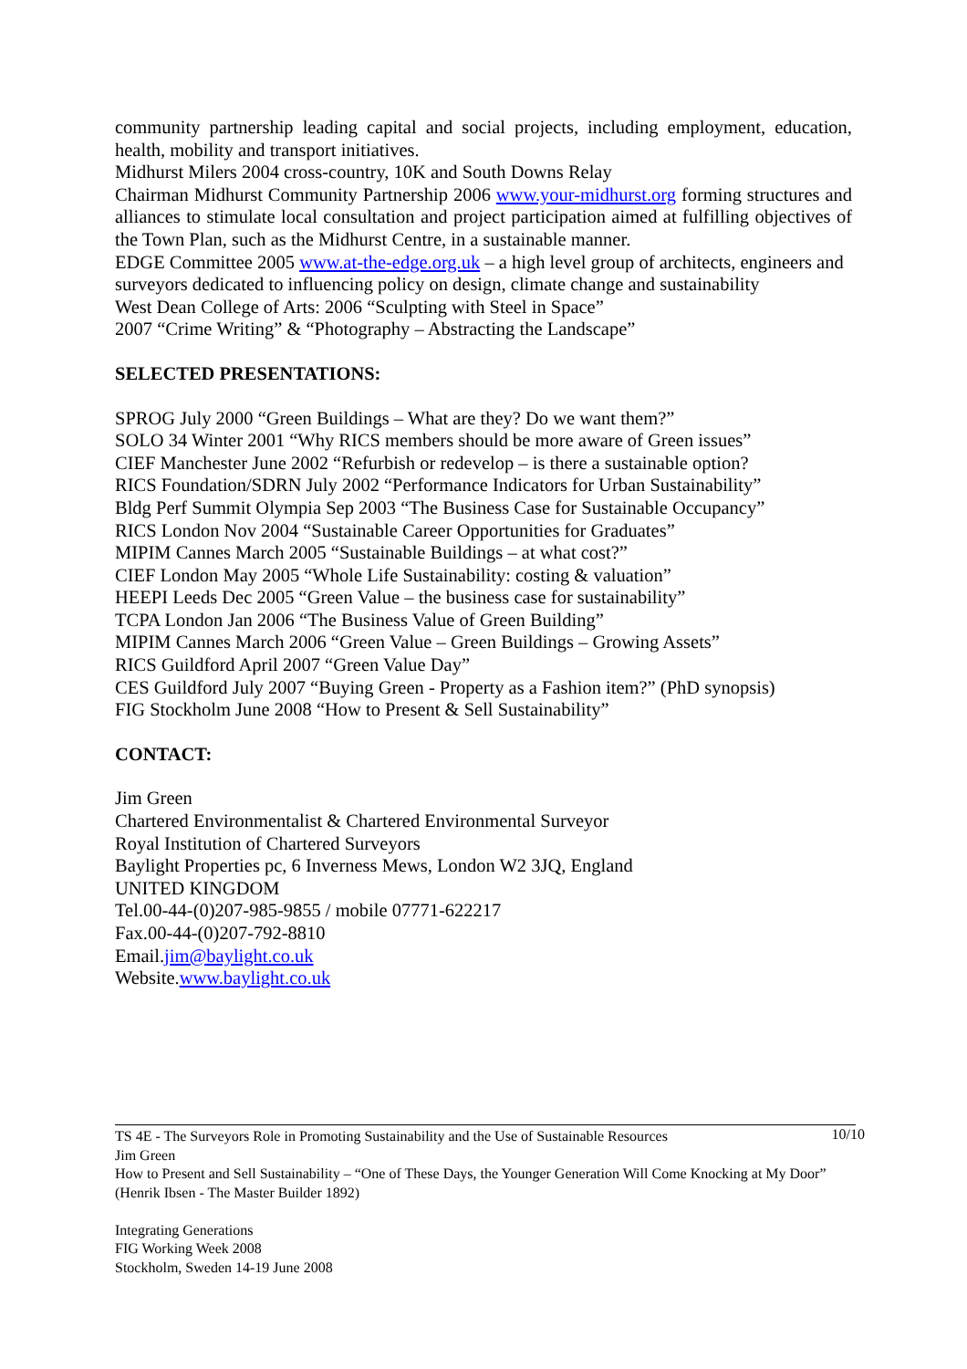community partnership leading capital and social projects, including employment, education, health, mobility and transport initiatives.
Midhurst Milers 2004 cross-country, 10K and South Downs Relay
Chairman Midhurst Community Partnership 2006 www.your-midhurst.org forming structures and alliances to stimulate local consultation and project participation aimed at fulfilling objectives of the Town Plan, such as the Midhurst Centre, in a sustainable manner.
EDGE Committee 2005 www.at-the-edge.org.uk – a high level group of architects, engineers and surveyors dedicated to influencing policy on design, climate change and sustainability
West Dean College of Arts: 2006 “Sculpting with Steel in Space”
2007 “Crime Writing” & “Photography – Abstracting the Landscape”
SELECTED PRESENTATIONS:
SPROG July 2000 “Green Buildings – What are they? Do we want them?”
SOLO 34 Winter 2001 “Why RICS members should be more aware of Green issues”
CIEF Manchester June 2002 “Refurbish or redevelop – is there a sustainable option?
RICS Foundation/SDRN July 2002 “Performance Indicators for Urban Sustainability”
Bldg Perf Summit Olympia Sep 2003 “The Business Case for Sustainable Occupancy”
RICS London Nov 2004 “Sustainable Career Opportunities for Graduates”
MIPIM Cannes March 2005 “Sustainable Buildings – at what cost?”
CIEF London May 2005 “Whole Life Sustainability: costing & valuation”
HEEPI Leeds Dec 2005 “Green Value – the business case for sustainability”
TCPA London Jan 2006 “The Business Value of Green Building”
MIPIM Cannes March 2006 “Green Value – Green Buildings – Growing Assets”
RICS Guildford April 2007 “Green Value Day”
CES Guildford July 2007 “Buying Green - Property as a Fashion item?” (PhD synopsis)
FIG Stockholm June 2008 “How to Present & Sell Sustainability”
CONTACT:
Jim Green
Chartered Environmentalist & Chartered Environmental Surveyor
Royal Institution of Chartered Surveyors
Baylight Properties pc, 6 Inverness Mews, London W2 3JQ, England
UNITED KINGDOM
Tel.00-44-(0)207-985-9855 / mobile 07771-622217
Fax.00-44-(0)207-792-8810
Email.jim@baylight.co.uk
Website.www.baylight.co.uk
10/10
TS 4E - The Surveyors Role in Promoting Sustainability and the Use of Sustainable Resources
Jim Green
How to Present and Sell Sustainability – “One of These Days, the Younger Generation Will Come Knocking at My Door” (Henrik Ibsen - The Master Builder 1892)
Integrating Generations
FIG Working Week 2008
Stockholm, Sweden 14-19 June 2008